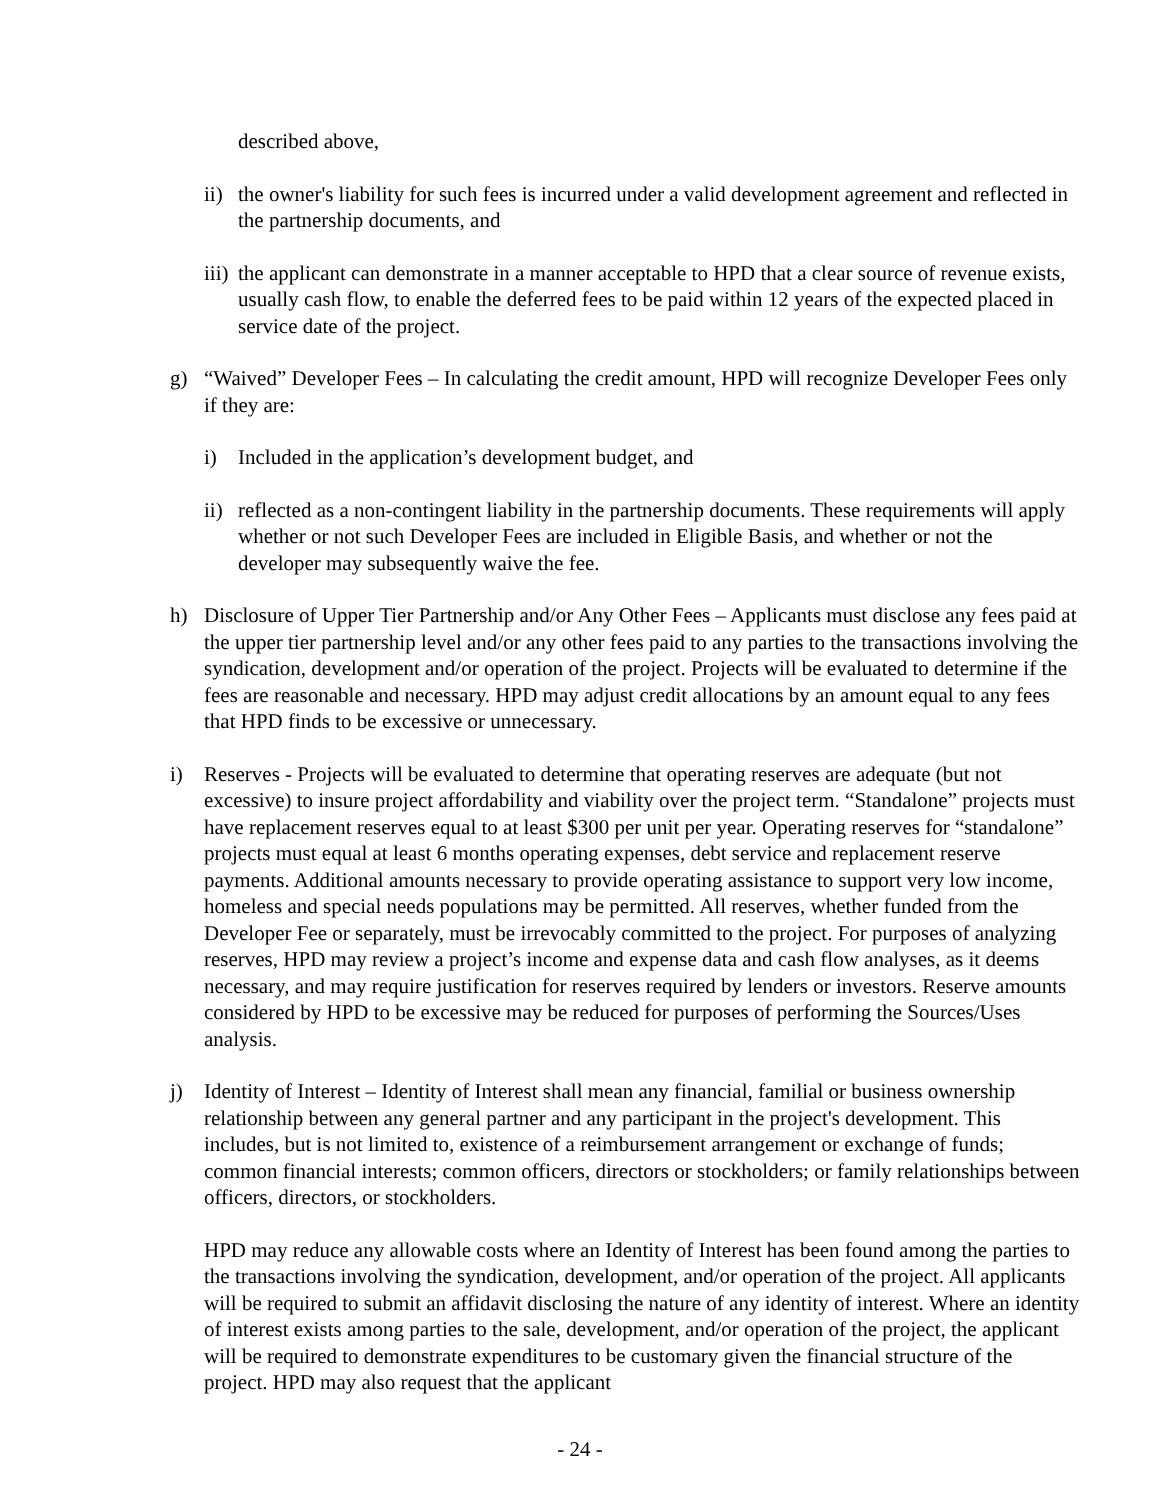described above,
ii) the owner's liability for such fees is incurred under a valid development agreement and reflected in the partnership documents, and
iii) the applicant can demonstrate in a manner acceptable to HPD that a clear source of revenue exists, usually cash flow, to enable the deferred fees to be paid within 12 years of the expected placed in service date of the project.
g) “Waived” Developer Fees – In calculating the credit amount, HPD will recognize Developer Fees only if they are:
i) Included in the application’s development budget, and
ii) reflected as a non-contingent liability in the partnership documents. These requirements will apply whether or not such Developer Fees are included in Eligible Basis, and whether or not the developer may subsequently waive the fee.
h) Disclosure of Upper Tier Partnership and/or Any Other Fees – Applicants must disclose any fees paid at the upper tier partnership level and/or any other fees paid to any parties to the transactions involving the syndication, development and/or operation of the project. Projects will be evaluated to determine if the fees are reasonable and necessary. HPD may adjust credit allocations by an amount equal to any fees that HPD finds to be excessive or unnecessary.
i) Reserves - Projects will be evaluated to determine that operating reserves are adequate (but not excessive) to insure project affordability and viability over the project term. “Standalone” projects must have replacement reserves equal to at least $300 per unit per year. Operating reserves for “standalone” projects must equal at least 6 months operating expenses, debt service and replacement reserve payments. Additional amounts necessary to provide operating assistance to support very low income, homeless and special needs populations may be permitted. All reserves, whether funded from the Developer Fee or separately, must be irrevocably committed to the project. For purposes of analyzing reserves, HPD may review a project’s income and expense data and cash flow analyses, as it deems necessary, and may require justification for reserves required by lenders or investors. Reserve amounts considered by HPD to be excessive may be reduced for purposes of performing the Sources/Uses analysis.
j) Identity of Interest – Identity of Interest shall mean any financial, familial or business ownership relationship between any general partner and any participant in the project's development. This includes, but is not limited to, existence of a reimbursement arrangement or exchange of funds; common financial interests; common officers, directors or stockholders; or family relationships between officers, directors, or stockholders.
HPD may reduce any allowable costs where an Identity of Interest has been found among the parties to the transactions involving the syndication, development, and/or operation of the project. All applicants will be required to submit an affidavit disclosing the nature of any identity of interest. Where an identity of interest exists among parties to the sale, development, and/or operation of the project, the applicant will be required to demonstrate expenditures to be customary given the financial structure of the project. HPD may also request that the applicant
- 24 -